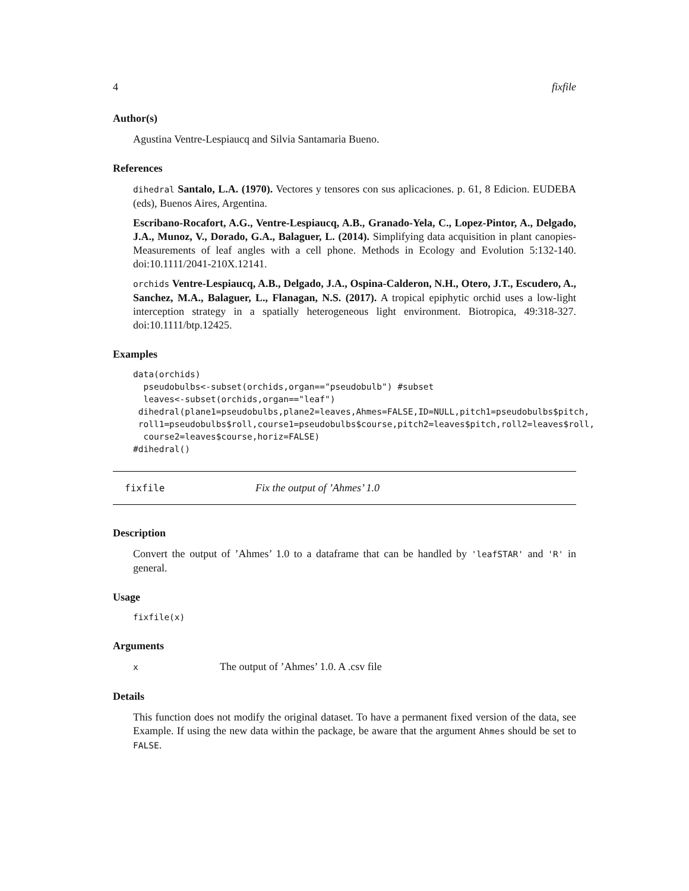4 fixfile
Author(s)
Agustina Ventre-Lespiaucq and Silvia Santamaria Bueno.
References
dihedral Santalo, L.A. (1970). Vectores y tensores con sus aplicaciones. p. 61, 8 Edicion. EUDEBA (eds), Buenos Aires, Argentina.
Escribano-Rocafort, A.G., Ventre-Lespiaucq, A.B., Granado-Yela, C., Lopez-Pintor, A., Delgado, J.A., Munoz, V., Dorado, G.A., Balaguer, L. (2014). Simplifying data acquisition in plant canopies- Measurements of leaf angles with a cell phone. Methods in Ecology and Evolution 5:132-140. doi:10.1111/2041-210X.12141.
orchids Ventre-Lespiaucq, A.B., Delgado, J.A., Ospina-Calderon, N.H., Otero, J.T., Escudero, A., Sanchez, M.A., Balaguer, L., Flanagan, N.S. (2017). A tropical epiphytic orchid uses a low-light interception strategy in a spatially heterogeneous light environment. Biotropica, 49:318-327. doi:10.1111/btp.12425.
Examples
data(orchids)
  pseudobulbs<-subset(orchids,organ=="pseudobulb") #subset
  leaves<-subset(orchids,organ=="leaf")
 dihedral(plane1=pseudobulbs,plane2=leaves,Ahmes=FALSE,ID=NULL,pitch1=pseudobulbs$pitch,
 roll1=pseudobulbs$roll,course1=pseudobulbs$course,pitch2=leaves$pitch,roll2=leaves$roll,
  course2=leaves$course,horiz=FALSE)
#dihedral()
fixfile Fix the output of ’Ahmes’ 1.0
Description
Convert the output of ’Ahmes’ 1.0 to a dataframe that can be handled by 'leafSTAR' and 'R' in general.
Usage
fixfile(x)
Arguments
x The output of ’Ahmes’ 1.0. A .csv file
Details
This function does not modify the original dataset. To have a permanent fixed version of the data, see Example. If using the new data within the package, be aware that the argument Ahmes should be set to FALSE.